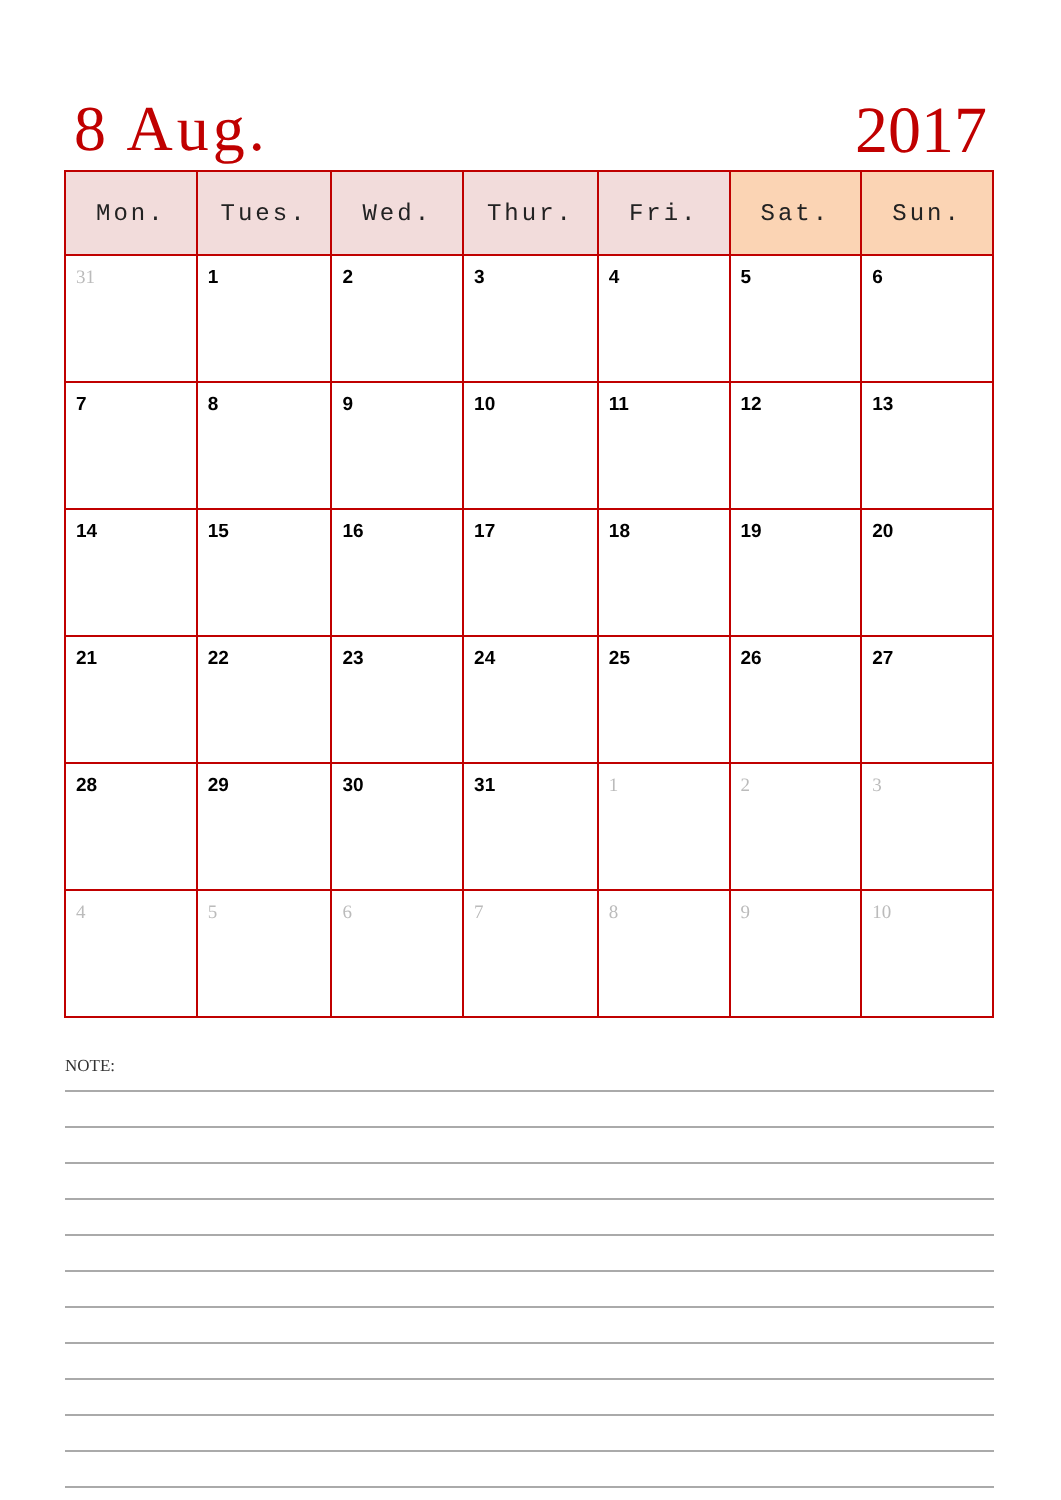8 Aug. 2017
| Mon. | Tues. | Wed. | Thur. | Fri. | Sat. | Sun. |
| --- | --- | --- | --- | --- | --- | --- |
| 31 | 1 | 2 | 3 | 4 | 5 | 6 |
| 7 | 8 | 9 | 10 | 11 | 12 | 13 |
| 14 | 15 | 16 | 17 | 18 | 19 | 20 |
| 21 | 22 | 23 | 24 | 25 | 26 | 27 |
| 28 | 29 | 30 | 31 | 1 | 2 | 3 |
| 4 | 5 | 6 | 7 | 8 | 9 | 10 |
NOTE: